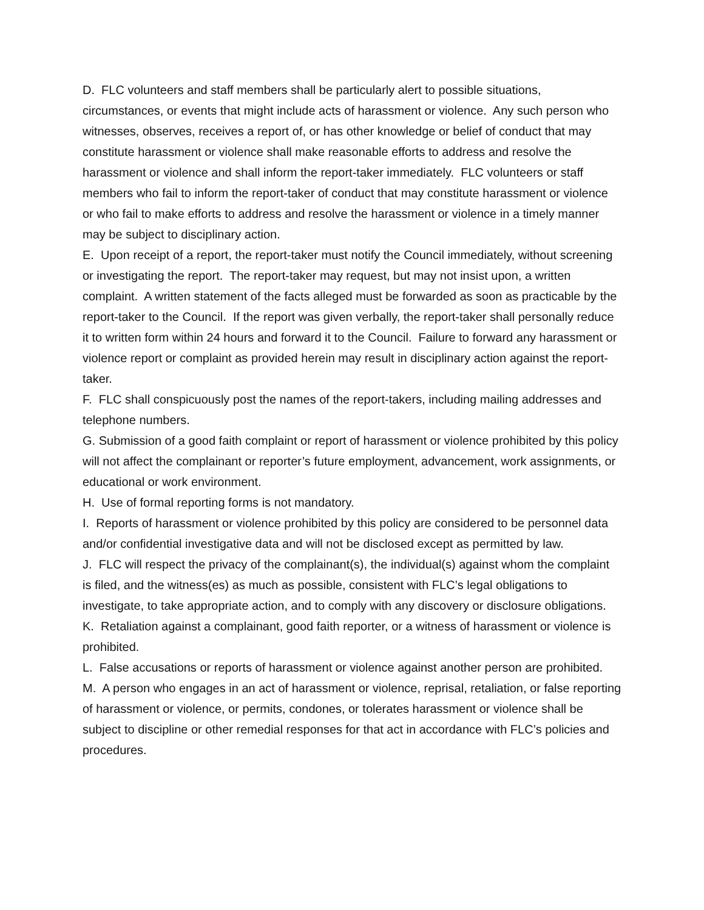D. FLC volunteers and staff members shall be particularly alert to possible situations, circumstances, or events that might include acts of harassment or violence. Any such person who witnesses, observes, receives a report of, or has other knowledge or belief of conduct that may constitute harassment or violence shall make reasonable efforts to address and resolve the harassment or violence and shall inform the report-taker immediately. FLC volunteers or staff members who fail to inform the report-taker of conduct that may constitute harassment or violence or who fail to make efforts to address and resolve the harassment or violence in a timely manner may be subject to disciplinary action.
E. Upon receipt of a report, the report-taker must notify the Council immediately, without screening or investigating the report. The report-taker may request, but may not insist upon, a written complaint. A written statement of the facts alleged must be forwarded as soon as practicable by the report-taker to the Council. If the report was given verbally, the report-taker shall personally reduce it to written form within 24 hours and forward it to the Council. Failure to forward any harassment or violence report or complaint as provided herein may result in disciplinary action against the report-taker.
F. FLC shall conspicuously post the names of the report-takers, including mailing addresses and telephone numbers.
G. Submission of a good faith complaint or report of harassment or violence prohibited by this policy will not affect the complainant or reporter’s future employment, advancement, work assignments, or educational or work environment.
H. Use of formal reporting forms is not mandatory.
I. Reports of harassment or violence prohibited by this policy are considered to be personnel data and/or confidential investigative data and will not be disclosed except as permitted by law.
J. FLC will respect the privacy of the complainant(s), the individual(s) against whom the complaint is filed, and the witness(es) as much as possible, consistent with FLC’s legal obligations to investigate, to take appropriate action, and to comply with any discovery or disclosure obligations.
K. Retaliation against a complainant, good faith reporter, or a witness of harassment or violence is prohibited.
L. False accusations or reports of harassment or violence against another person are prohibited.
M. A person who engages in an act of harassment or violence, reprisal, retaliation, or false reporting of harassment or violence, or permits, condones, or tolerates harassment or violence shall be subject to discipline or other remedial responses for that act in accordance with FLC’s policies and procedures.